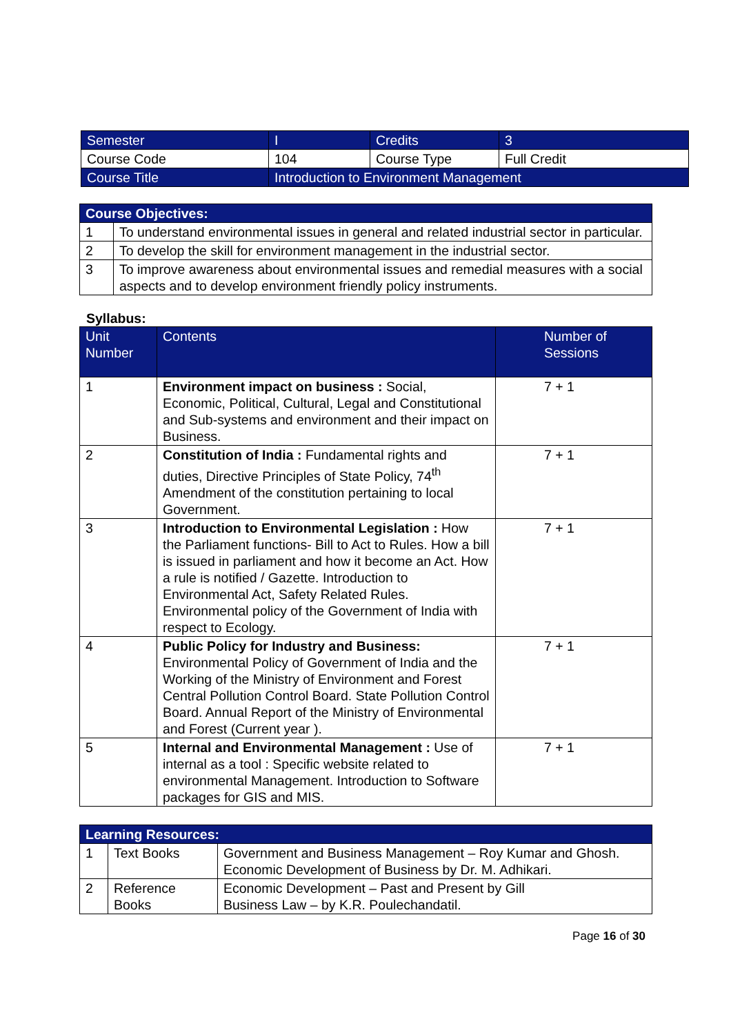| Semester | I | Credits | 3 |
| Course Code | 104 | Course Type | Full Credit |
| Course Title | Introduction to Environment Management | | |
| Course Objectives: | |
| --- | --- |
| 1 | To understand environmental issues in general and related industrial sector in particular. |
| 2 | To develop the skill for environment management in the industrial sector. |
| 3 | To improve awareness about environmental issues and remedial measures with a social aspects and to develop environment friendly policy instruments. |
Syllabus:
| Unit Number | Contents | Number of Sessions |
| --- | --- | --- |
| 1 | Environment impact on business : Social, Economic, Political, Cultural, Legal and Constitutional and Sub-systems and environment and their impact on Business. | 7 + 1 |
| 2 | Constitution of India : Fundamental rights and duties, Directive Principles of State Policy, 74<sup>th</sup> Amendment of the constitution pertaining to local Government. | 7 + 1 |
| 3 | Introduction to Environmental Legislation : How the Parliament functions- Bill to Act to Rules. How a bill is issued in parliament and how it become an Act. How a rule is notified / Gazette. Introduction to Environmental Act, Safety Related Rules. Environmental policy of the Government of India with respect to Ecology. | 7 + 1 |
| 4 | Public Policy for Industry and Business: Environmental Policy of Government of India and the Working of the Ministry of Environment and Forest Central Pollution Control Board. State Pollution Control Board. Annual Report of the Ministry of Environmental and Forest (Current year ). | 7 + 1 |
| 5 | Internal and Environmental Management : Use of internal as a tool : Specific website related to environmental Management. Introduction to Software packages for GIS and MIS. | 7 + 1 |
| Learning Resources: | | |
| --- | --- | --- |
| 1 | Text Books | Government and Business Management – Roy Kumar and Ghosh. Economic Development of Business by Dr. M. Adhikari. |
| 2 | Reference Books | Economic Development – Past and Present by Gill Business Law – by K.R. Poulechandatil. |
Page 16 of 30